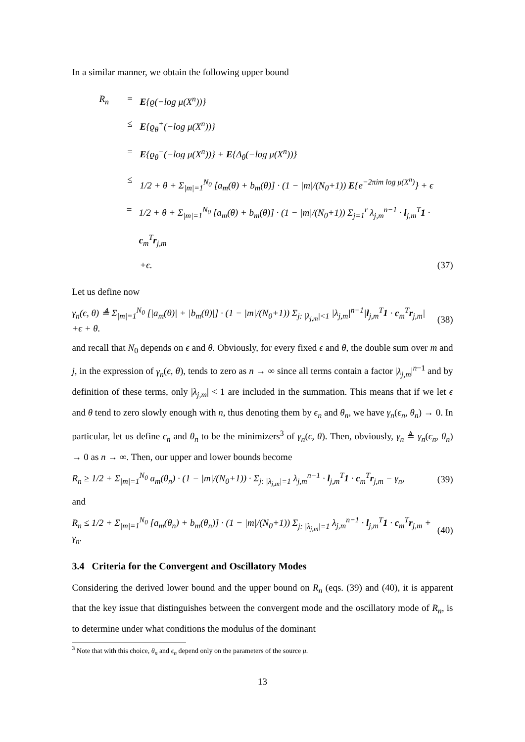In a similar manner, we obtain the following upper bound
R<sub>n</sub> = E{ϱ(−log μ(X<sup>n</sup>))}
≤ E{ϱ<sub>θ</sub><sup>+</sup>(−log μ(X<sup>n</sup>))}
= E{ϱ<sub>θ</sub><sup>−</sup>(−log μ(X<sup>n</sup>))} + E{Δ<sub>θ</sub>(−log μ(X<sup>n</sup>))}
≤ 1/2 + θ + Σ<sub>|m|=1</sub><sup>N<sub>0</sub></sup> [a<sub>m</sub>(θ) + b<sub>m</sub>(θ)] · (1 − |m|/(N<sub>0</sub>+1)) E{e<sup>−2πim log μ(X<sup>n</sup>)</sup>} + ϵ
= 1/2 + θ + Σ<sub>|m|=1</sub><sup>N<sub>0</sub></sup> [a<sub>m</sub>(θ) + b<sub>m</sub>(θ)] · (1 − |m|/(N<sub>0</sub>+1)) Σ<sub>j=1</sub><sup>r</sup> λ<sub>j,m</sub><sup>n−1</sup> · l<sub>j,m</sub><sup>T</sup>1 · c<sub>m</sub><sup>T</sup>r<sub>j,m</sub>
+ϵ. (37)
Let us define now
γ<sub>n</sub>(ϵ, θ) ≜ Σ<sub>|m|=1</sub><sup>N<sub>0</sub></sup> [|a<sub>m</sub>(θ)| + |b<sub>m</sub>(θ)|] · (1 − |m|/(N<sub>0</sub>+1)) Σ<sub>j: |λ<sub>j,m</sub>|<1</sub> |λ<sub>j,m</sub>|<sup>n−1</sup>|l<sub>j,m</sub><sup>T</sup>1 · c<sub>m</sub><sup>T</sup>r<sub>j,m</sub>|
+ϵ + θ. (38)
and recall that N<sub>0</sub> depends on ϵ and θ. Obviously, for every fixed ϵ and θ, the double sum over m and j, in the expression of γ<sub>n</sub>(ϵ, θ), tends to zero as n → ∞ since all terms contain a factor |λ<sub>j,m</sub>|<sup>n−1</sup> and by definition of these terms, only |λ<sub>j,m</sub>| < 1 are included in the summation. This means that if we let ϵ and θ tend to zero slowly enough with n, thus denoting them by ϵ<sub>n</sub> and θ<sub>n</sub>, we have γ<sub>n</sub>(ϵ<sub>n</sub>, θ<sub>n</sub>) → 0. In particular, let us define ϵ<sub>n</sub> and θ<sub>n</sub> to be the minimizers<sup>3</sup> of γ<sub>n</sub>(ϵ, θ). Then, obviously, γ<sub>n</sub> ≜ γ<sub>n</sub>(ϵ<sub>n</sub>, θ<sub>n</sub>) → 0 as n → ∞. Then, our upper and lower bounds become
R<sub>n</sub> ≥ 1/2 + Σ<sub>|m|=1</sub><sup>N<sub>0</sub></sup> a<sub>m</sub>(θ<sub>n</sub>) · (1 − |m|/(N<sub>0</sub>+1)) · Σ<sub>j: |λ<sub>j,m</sub>|=1</sub> λ<sub>j,m</sub><sup>n−1</sup> · l<sub>j,m</sub><sup>T</sup>1 · c<sub>m</sub><sup>T</sup>r<sub>j,m</sub> − γ<sub>n</sub>, (39)
and
R<sub>n</sub> ≤ 1/2 + Σ<sub>|m|=1</sub><sup>N<sub>0</sub></sup> [a<sub>m</sub>(θ<sub>n</sub>) + b<sub>m</sub>(θ<sub>n</sub>)] · (1 − |m|/(N<sub>0</sub>+1)) Σ<sub>j: |λ<sub>j,m</sub>|=1</sub> λ<sub>j,m</sub><sup>n−1</sup> · l<sub>j,m</sub><sup>T</sup>1 · c<sub>m</sub><sup>T</sup>r<sub>j,m</sub> + γ<sub>n</sub>. (40)
3.4 Criteria for the Convergent and Oscillatory Modes
Considering the derived lower bound and the upper bound on R<sub>n</sub> (eqs. (39) and (40), it is apparent that the key issue that distinguishes between the convergent mode and the oscillatory mode of R<sub>n</sub>, is to determine under what conditions the modulus of the dominant
<sup>3</sup> Note that with this choice, θ<sub>n</sub> and ϵ<sub>n</sub> depend only on the parameters of the source μ.
13